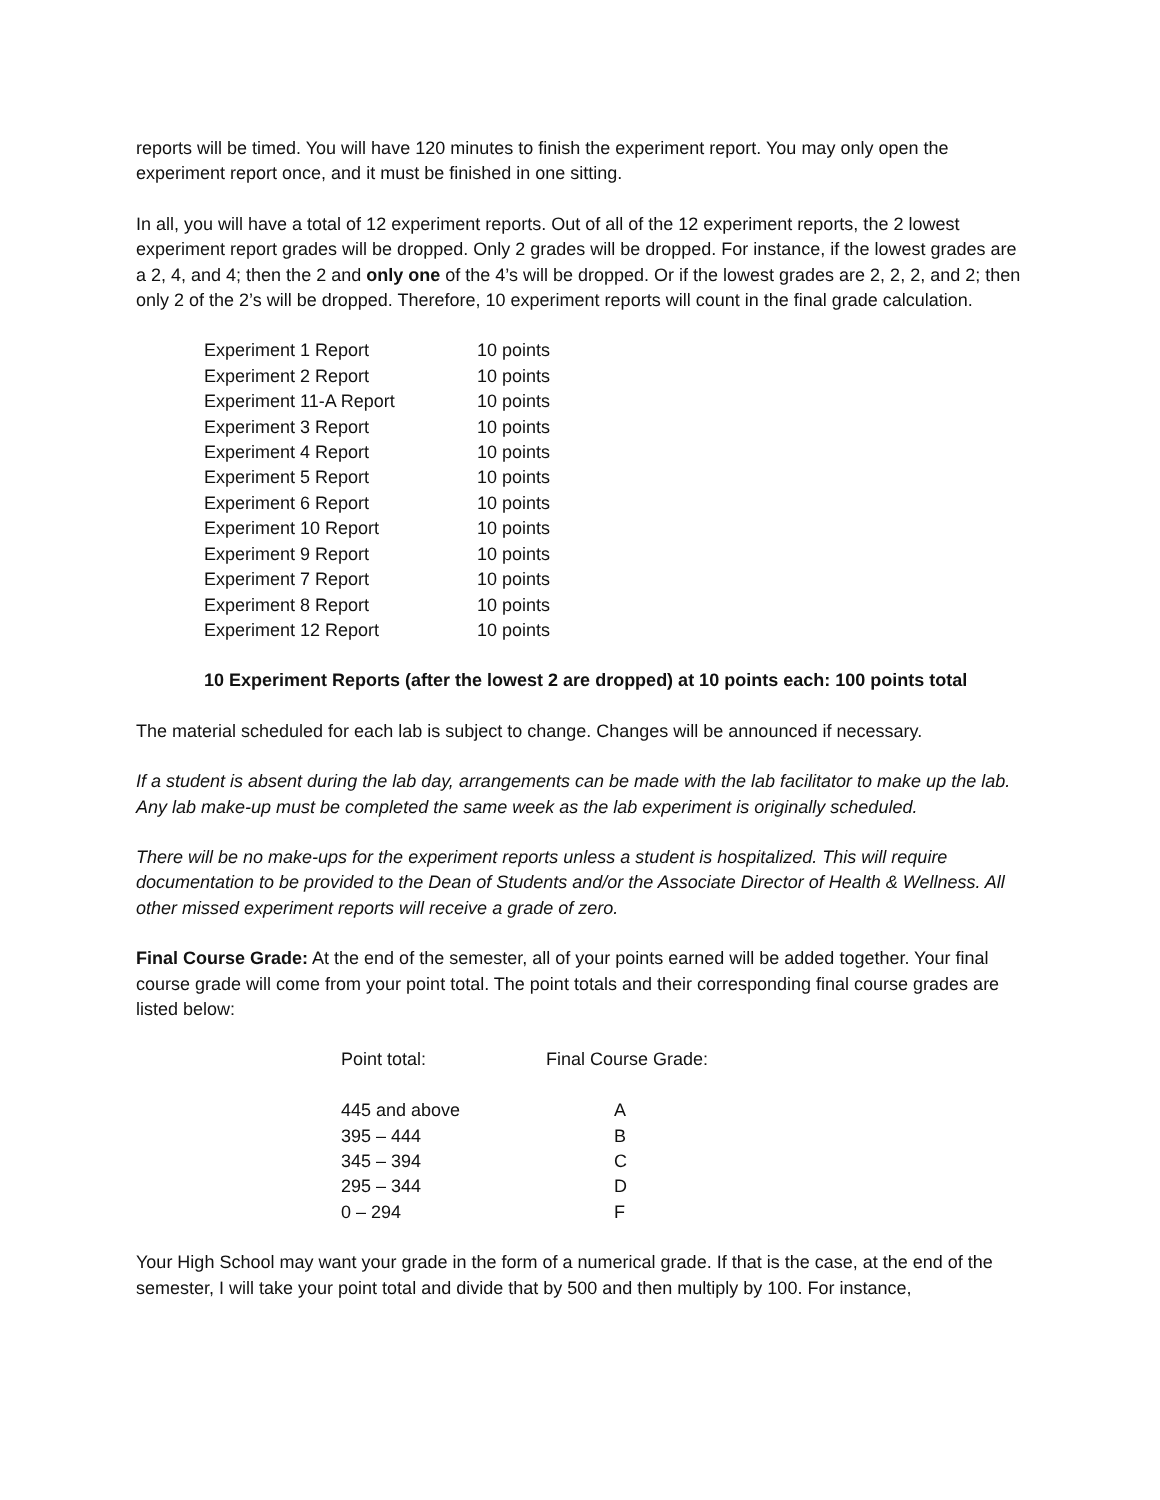reports will be timed. You will have 120 minutes to finish the experiment report. You may only open the experiment report once, and it must be finished in one sitting.
In all, you will have a total of 12 experiment reports. Out of all of the 12 experiment reports, the 2 lowest experiment report grades will be dropped. Only 2 grades will be dropped. For instance, if the lowest grades are a 2, 4, and 4; then the 2 and only one of the 4’s will be dropped. Or if the lowest grades are 2, 2, 2, and 2; then only 2 of the 2’s will be dropped. Therefore, 10 experiment reports will count in the final grade calculation.
| Experiment 1 Report | 10 points |
| Experiment 2 Report | 10 points |
| Experiment 11-A Report | 10 points |
| Experiment 3 Report | 10 points |
| Experiment 4 Report | 10 points |
| Experiment 5 Report | 10 points |
| Experiment 6 Report | 10 points |
| Experiment 10 Report | 10 points |
| Experiment 9 Report | 10 points |
| Experiment 7 Report | 10 points |
| Experiment 8 Report | 10 points |
| Experiment 12 Report | 10 points |
10 Experiment Reports (after the lowest 2 are dropped) at 10 points each: 100 points total
The material scheduled for each lab is subject to change. Changes will be announced if necessary.
If a student is absent during the lab day, arrangements can be made with the lab facilitator to make up the lab. Any lab make-up must be completed the same week as the lab experiment is originally scheduled.
There will be no make-ups for the experiment reports unless a student is hospitalized. This will require documentation to be provided to the Dean of Students and/or the Associate Director of Health & Wellness. All other missed experiment reports will receive a grade of zero.
Final Course Grade: At the end of the semester, all of your points earned will be added together. Your final course grade will come from your point total. The point totals and their corresponding final course grades are listed below:
| Point total: | Final Course Grade: |
| 445 and above | A |
| 395 – 444 | B |
| 345 – 394 | C |
| 295 – 344 | D |
| 0 – 294 | F |
Your High School may want your grade in the form of a numerical grade. If that is the case, at the end of the semester, I will take your point total and divide that by 500 and then multiply by 100. For instance,